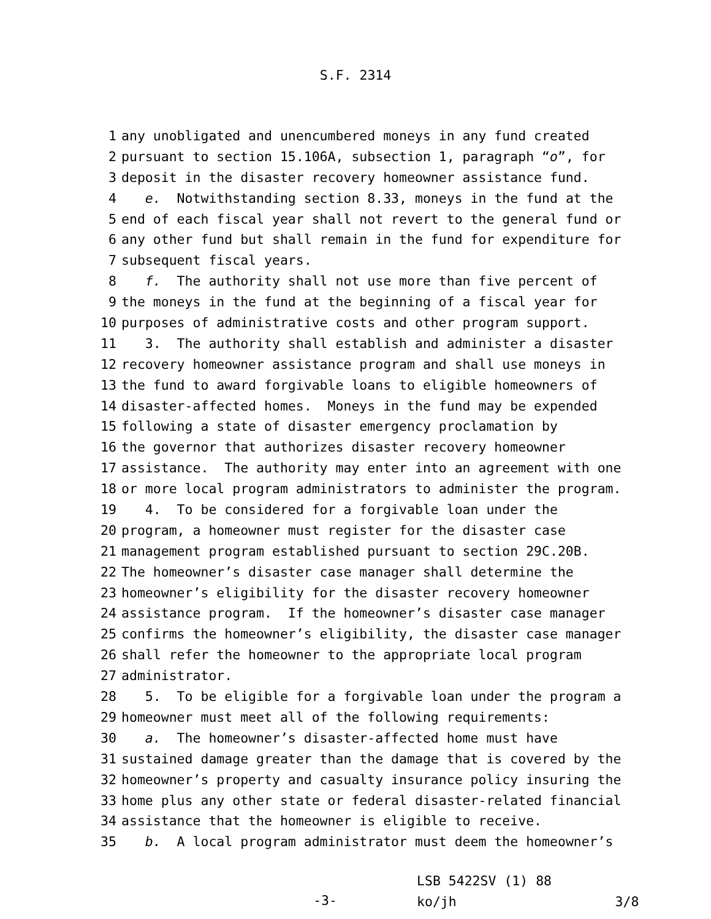S.F. 2314
1
any unobligated and unencumbered moneys in any fund created
2
pursuant to section 15.106A, subsection 1, paragraph “o”, for
3
deposit in the disaster recovery homeowner assistance fund.
4
e. Notwithstanding section 8.33, moneys in the fund at the
5
end of each fiscal year shall not revert to the general fund or
6
any other fund but shall remain in the fund for expenditure for
7
subsequent fiscal years.
8
f. The authority shall not use more than five percent of
9
the moneys in the fund at the beginning of a fiscal year for
10
purposes of administrative costs and other program support.
11
3. The authority shall establish and administer a disaster
12
recovery homeowner assistance program and shall use moneys in
13
the fund to award forgivable loans to eligible homeowners of
14
disaster-affected homes. Moneys in the fund may be expended
15
following a state of disaster emergency proclamation by
16
the governor that authorizes disaster recovery homeowner
17
assistance. The authority may enter into an agreement with one
18
or more local program administrators to administer the program.
19
4. To be considered for a forgivable loan under the
20
program, a homeowner must register for the disaster case
21
management program established pursuant to section 29C.20B.
22
The homeowner’s disaster case manager shall determine the
23
homeowner’s eligibility for the disaster recovery homeowner
24
assistance program. If the homeowner’s disaster case manager
25
confirms the homeowner’s eligibility, the disaster case manager
26
shall refer the homeowner to the appropriate local program
27
administrator.
28
5. To be eligible for a forgivable loan under the program a
29
homeowner must meet all of the following requirements:
30
a. The homeowner’s disaster-affected home must have
31
sustained damage greater than the damage that is covered by the
32
homeowner’s property and casualty insurance policy insuring the
33
home plus any other state or federal disaster-related financial
34
assistance that the homeowner is eligible to receive.
35
b. A local program administrator must deem the homeowner’s
-3-
LSB 5422SV (1) 88
ko/jh 3/8